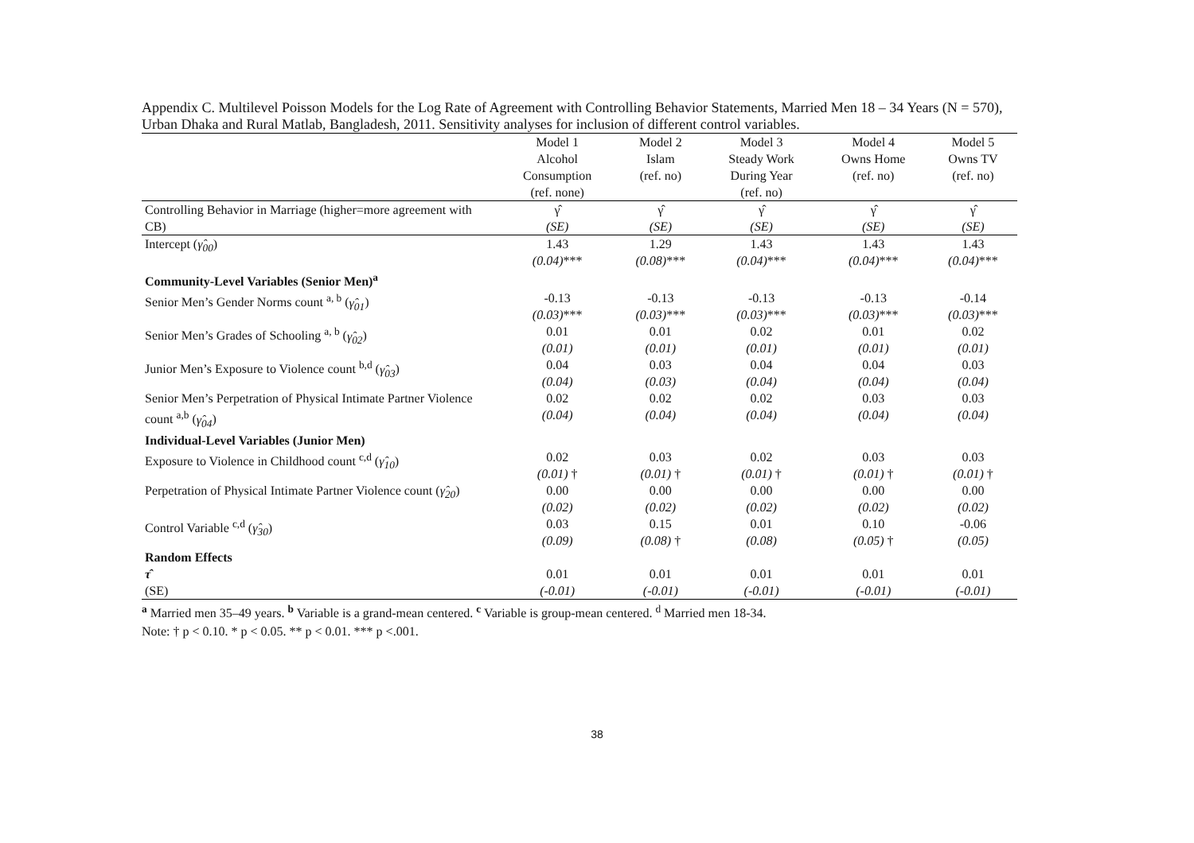Appendix C. Multilevel Poisson Models for the Log Rate of Agreement with Controlling Behavior Statements, Married Men 18 – 34 Years (N = 570), Urban Dhaka and Rural Matlab, Bangladesh, 2011. Sensitivity analyses for inclusion of different control variables.
| | Model 1 Alcohol Consumption (ref. none) | Model 2 Islam (ref. no) | Model 3 Steady Work During Year (ref. no) | Model 4 Owns Home (ref. no) | Model 5 Owns TV (ref. no) |
| Controlling Behavior in Marriage (higher=more agreement with CB) | γ̂ (SE) | γ̂ (SE) | γ̂ (SE) | γ̂ (SE) | γ̂ (SE) |
| Intercept ( γ̂<sub>00</sub> ) | 1.43 (0.04) *** | 1.29 (0.08) *** | 1.43 (0.04) *** | 1.43 (0.04) *** | 1.43 (0.04) *** |
| Community-Level Variables (Senior Men)<sup>a</sup> | | | | | |
| Senior Men’s Gender Norms count <sup>a, b</sup> ( γ̂<sub>01</sub> ) | -0.13 (0.03) *** | -0.13 (0.03) *** | -0.13 (0.03) *** | -0.13 (0.03) *** | -0.14 (0.03) *** |
| Senior Men’s Grades of Schooling <sup>a, b</sup> ( γ̂<sub>02</sub> ) | 0.01 (0.01) | 0.01 (0.01) | 0.02 (0.01) | 0.01 (0.01) | 0.02 (0.01) |
| Junior Men’s Exposure to Violence count <sup>b,d</sup> ( γ̂<sub>03</sub> ) | 0.04 (0.04) | 0.03 (0.03) | 0.04 (0.04) | 0.04 (0.04) | 0.03 (0.04) |
| Senior Men’s Perpetration of Physical Intimate Partner Violence count <sup>a,b</sup> ( γ̂<sub>04</sub> ) | 0.02 (0.04) | 0.02 (0.04) | 0.02 (0.04) | 0.03 (0.04) | 0.03 (0.04) |
| Individual-Level Variables (Junior Men) | | | | | |
| Exposure to Violence in Childhood count <sup>c,d</sup> ( γ̂<sub>10</sub> ) | 0.02 (0.01) † | 0.03 (0.01) † | 0.02 (0.01) † | 0.03 (0.01) † | 0.03 (0.01) † |
| Perpetration of Physical Intimate Partner Violence count ( γ̂<sub>20</sub> ) | 0.00 (0.02) | 0.00 (0.02) | 0.00 (0.02) | 0.00 (0.02) | 0.00 (0.02) |
| Control Variable <sup>c,d</sup> ( γ̂<sub>30</sub> ) | 0.03 (0.09) | 0.15 (0.08) † | 0.01 (0.08) | 0.10 (0.05) † | -0.06 (0.05) |
| Random Effects | | | | | |
| τ̂ (SE) | 0.01 (-0.01) | 0.01 (-0.01) | 0.01 (-0.01) | 0.01 (-0.01) | 0.01 (-0.01) |
<sup>a</sup> Married men 35–49 years. <sup>b</sup> Variable is a grand-mean centered. <sup>c</sup> Variable is group-mean centered. <sup>d</sup> Married men 18-34.
Note: † p < 0.10. * p < 0.05. ** p < 0.01. *** p <.001.
38